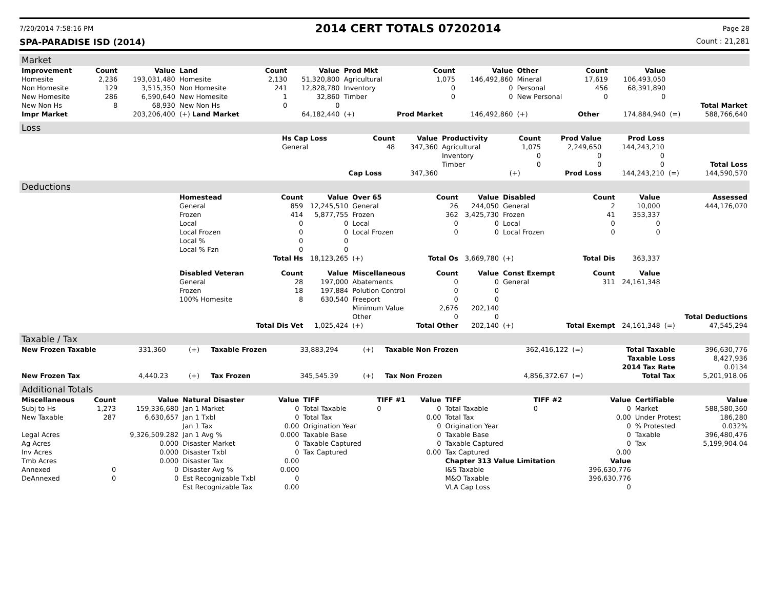7/20/2014 7:58:16 PM 2014 CERT TOTALS 07202014 Page 28
SPA-PARADISE ISD (2014) Count : 21,281
Market
| Improvement | Count | Value | Land | Count | Value | Prod Mkt | Count | Value | Other | Count | Value | | |
| --- | --- | --- | --- | --- | --- | --- | --- | --- | --- | --- | --- | --- | --- |
| Homesite | 2,236 | 193,031,480 | Homesite | 2,130 | 51,320,800 | Agricultural | 1,075 | 146,492,860 | Mineral | 17,619 | 106,493,050 | | |
| Non Homesite | 129 | 3,515,350 | Non Homesite | 241 | 12,828,780 | Inventory | 0 | 0 | Personal | 456 | 68,391,890 | | |
| New Homesite | 286 | 6,590,640 | New Homesite | 1 | 32,860 | Timber | 0 | 0 | New Personal | 0 | 0 | | |
| New Non Hs | 8 | 68,930 | New Non Hs | 0 | 0 | | | | | | | | Total Market |
| Impr Market | | 203,206,400 | (+) Land Market | | 64,182,440 | (+) | Prod Market | 146,492,860 | (+) | Other | 174,884,940 | (=) | 588,766,640 |
Loss
| | Hs Cap Loss | Count | Value | Productivity | Count | Prod Value | Prod Loss | | |
| | General | 48 | 347,360 | Agricultural | 1,075 | 2,249,650 | 144,243,210 | | |
| | | | | Inventory | 0 | 0 | 0 | | |
| | | | | Timber | 0 | 0 | 0 | | Total Loss |
| | | Cap Loss | 347,360 | | (+) | Prod Loss | 144,243,210 | (=) | 144,590,570 |
Deductions
| | Homestead | Count | Value | Over 65 | Count | Value | Disabled | Count | Value | | Assessed |
| | General | 859 | 12,245,510 | General | 26 | 244,050 | General | 2 | 10,000 | | 444,176,070 |
| | Frozen | 414 | 5,877,755 | Frozen | 362 | 3,425,730 | Frozen | 41 | 353,337 | | |
| | Local | 0 | 0 | Local | 0 | 0 | Local | 0 | 0 | | |
| | Local Frozen | 0 | 0 | Local Frozen | 0 | 0 | Local Frozen | 0 | 0 | | |
| | Local % | 0 | 0 | | | | | | | | |
| | Local % Fzn | 0 | 0 | | | | | | | | |
| | | Total Hs | 18,123,265 | (+) | Total Os | 3,669,780 | (+) | Total Dis | 363,337 | | |
| | Disabled Veteran | Count | Value | Miscellaneous | Count | Value | Const Exempt | Count | Value | | |
| | General | 28 | 197,000 | Abatements | 0 | 0 | General | 311 | 24,161,348 | | |
| | Frozen | 18 | 197,884 | Polution Control | 0 | 0 | | | | | |
| | 100% Homesite | 8 | 630,540 | Freeport | 0 | 0 | | | | | |
| | | | | Minimum Value | 2,676 | 202,140 | | | | | |
| | | | | Other | 0 | 0 | | | | | Total Deductions |
| | | Total Dis Vet | 1,025,424 | (+) | Total Other | 202,140 | (+) | Total Exempt | 24,161,348 | (=) | 47,545,294 |
Taxable / Tax
| New Frozen Taxable | 331,360 | (+) | Taxable Frozen | 33,883,294 | (+) | Taxable Non Frozen | 362,416,122 | (=) | Total Taxable | 396,630,776 |
| | | | | | | | | | Taxable Loss | 8,427,936 |
| | | | | | | | | | 2014 Tax Rate | 0.0134 |
| New Frozen Tax | 4,440.23 | (+) | Tax Frozen | 345,545.39 | (+) | Tax Non Frozen | 4,856,372.67 | (=) | Total Tax | 5,201,918.06 |
Additional Totals
| Miscellaneous | Count | Value | Natural Disaster | Value | TIFF | TIFF #1 | Value | TIFF | TIFF #2 | Value | Certifiable | Value |
| --- | --- | --- | --- | --- | --- | --- | --- | --- | --- | --- | --- | --- |
| Subj to Hs | 1,273 | 159,336,680 | Jan 1 Market | 0 | Total Taxable | 0 | 0 | Total Taxable | 0 | 0 | Market | 588,580,360 |
| New Taxable | 287 | 6,630,657 | Jan 1 Txbl | 0 | Total Tax | | 0.00 | Total Tax | | 0.00 | Under Protest | 186,280 |
| | | | Jan 1 Tax | 0.00 | Origination Year | | 0 | Origination Year | | 0 | % Protested | 0.032% |
| Legal Acres | | 9,326,509.282 | Jan 1 Avg % | 0.000 | Taxable Base | | 0 | Taxable Base | | 0 | Taxable | 396,480,476 |
| Ag Acres | | 0.000 | Disaster Market | 0 | Taxable Captured | | 0 | Taxable Captured | | 0 | Tax | 5,199,904.04 |
| Inv Acres | | 0.000 | Disaster Txbl | 0 | Tax Captured | | 0.00 | Tax Captured | | 0.00 | | |
| Tmb Acres | | 0.000 | Disaster Tax | 0.00 | | | | Chapter 313 Value Limitation | | Value | | |
| Annexed | 0 | 0 | Disaster Avg % | 0.000 | | | | I&S Taxable | | 396,630,776 | | |
| DeAnnexed | 0 | 0 | Est Recognizable Txbl | 0 | | | | M&O Taxable | | 396,630,776 | | |
| | | | Est Recognizable Tax | 0.00 | | | | VLA Cap Loss | | 0 | | |